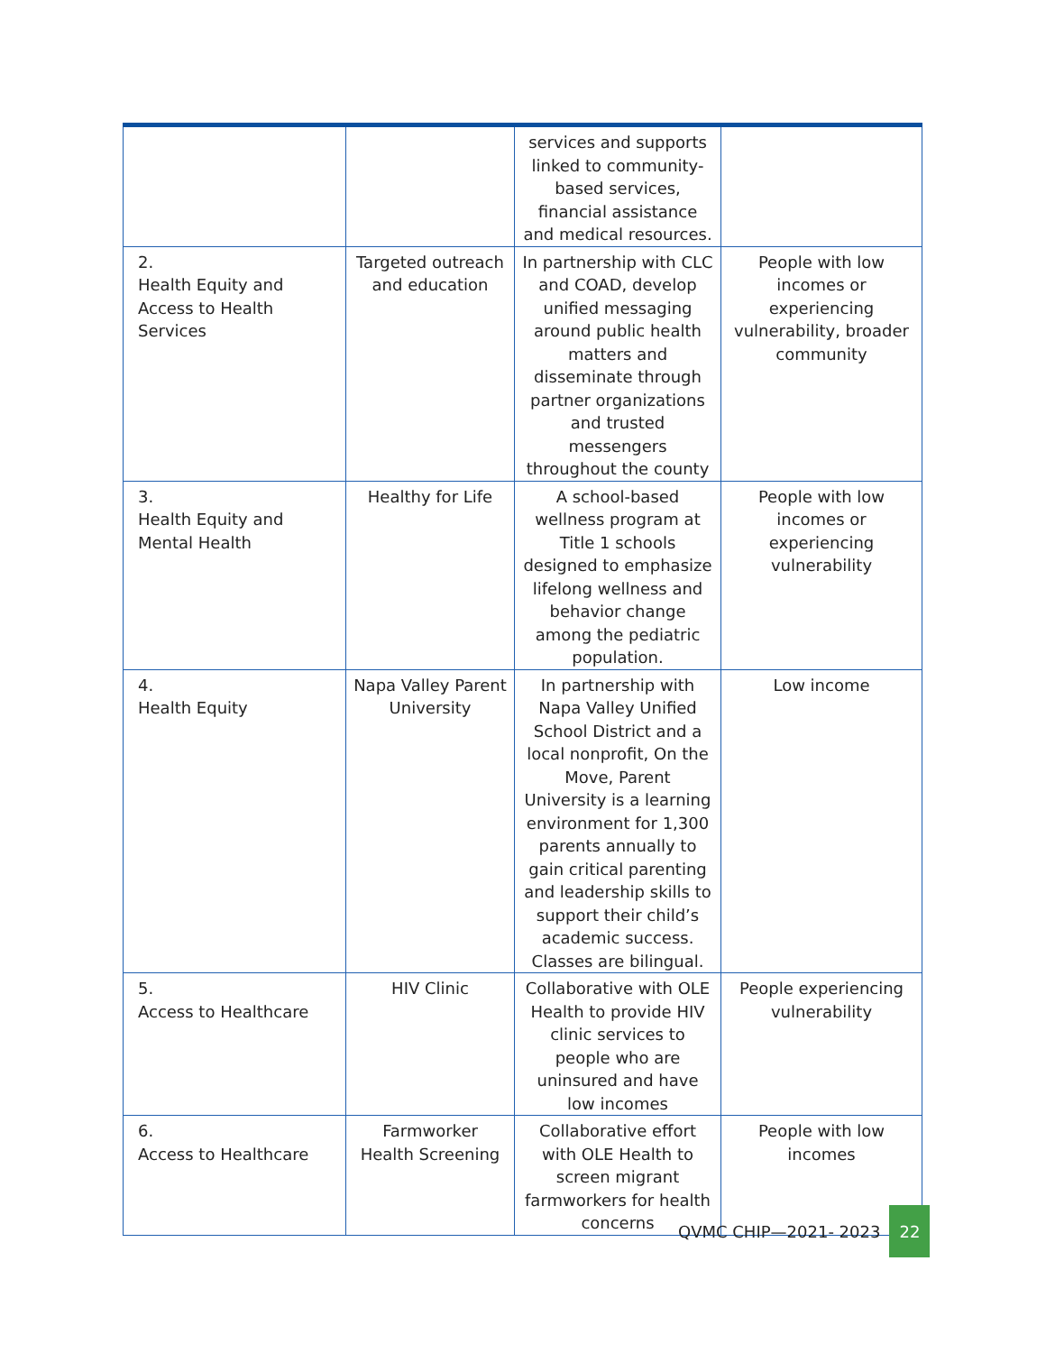| | | services and supports linked to community-based services, financial assistance and medical resources. | |
| 2. Health Equity and Access to Health Services | Targeted outreach and education | In partnership with CLC and COAD, develop unified messaging around public health matters and disseminate through partner organizations and trusted messengers throughout the county | People with low incomes or experiencing vulnerability, broader community |
| 3. Health Equity and Mental Health | Healthy for Life | A school-based wellness program at Title 1 schools designed to emphasize lifelong wellness and behavior change among the pediatric population. | People with low incomes or experiencing vulnerability |
| 4. Health Equity | Napa Valley Parent University | In partnership with Napa Valley Unified School District and a local nonprofit, On the Move, Parent University is a learning environment for 1,300 parents annually to gain critical parenting and leadership skills to support their child’s academic success. Classes are bilingual. | Low income |
| 5. Access to Healthcare | HIV Clinic | Collaborative with OLE Health to provide HIV clinic services to people who are uninsured and have low incomes | People experiencing vulnerability |
| 6. Access to Healthcare | Farmworker Health Screening | Collaborative effort with OLE Health to screen migrant farmworkers for health concerns | People with low incomes |
QVMC CHIP—2021- 2023 22